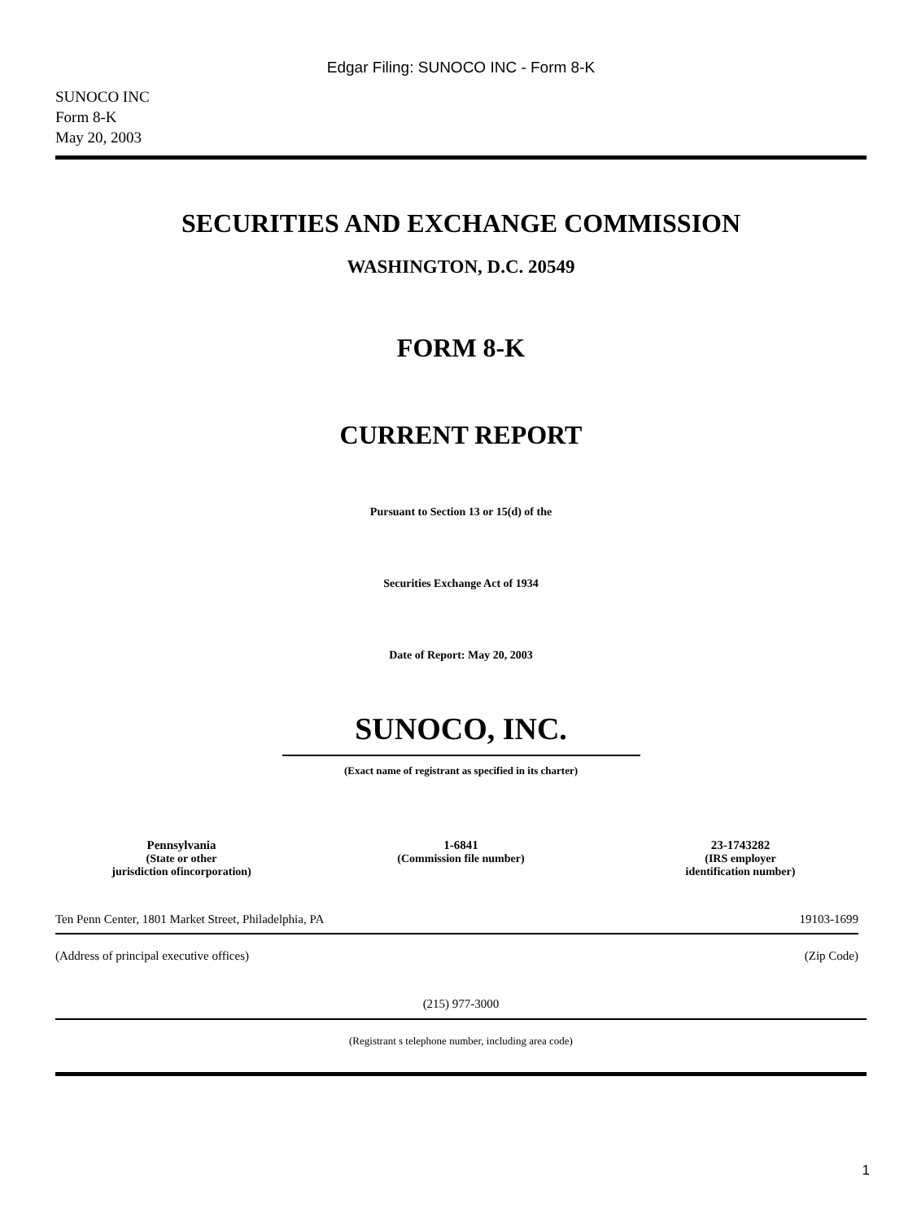Edgar Filing: SUNOCO INC - Form 8-K
SUNOCO INC
Form 8-K
May 20, 2003
SECURITIES AND EXCHANGE COMMISSION
WASHINGTON, D.C. 20549
FORM 8-K
CURRENT REPORT
Pursuant to Section 13 or 15(d) of the
Securities Exchange Act of 1934
Date of Report: May 20, 2003
SUNOCO, INC.
(Exact name of registrant as specified in its charter)
Pennsylvania
(State or other
jurisdiction ofincorporation)
1-6841
(Commission file number)
23-1743282
(IRS employer
identification number)
Ten Penn Center, 1801 Market Street, Philadelphia, PA 19103-1699
(Address of principal executive offices) (Zip Code)
(215) 977-3000
(Registrant s telephone number, including area code)
1